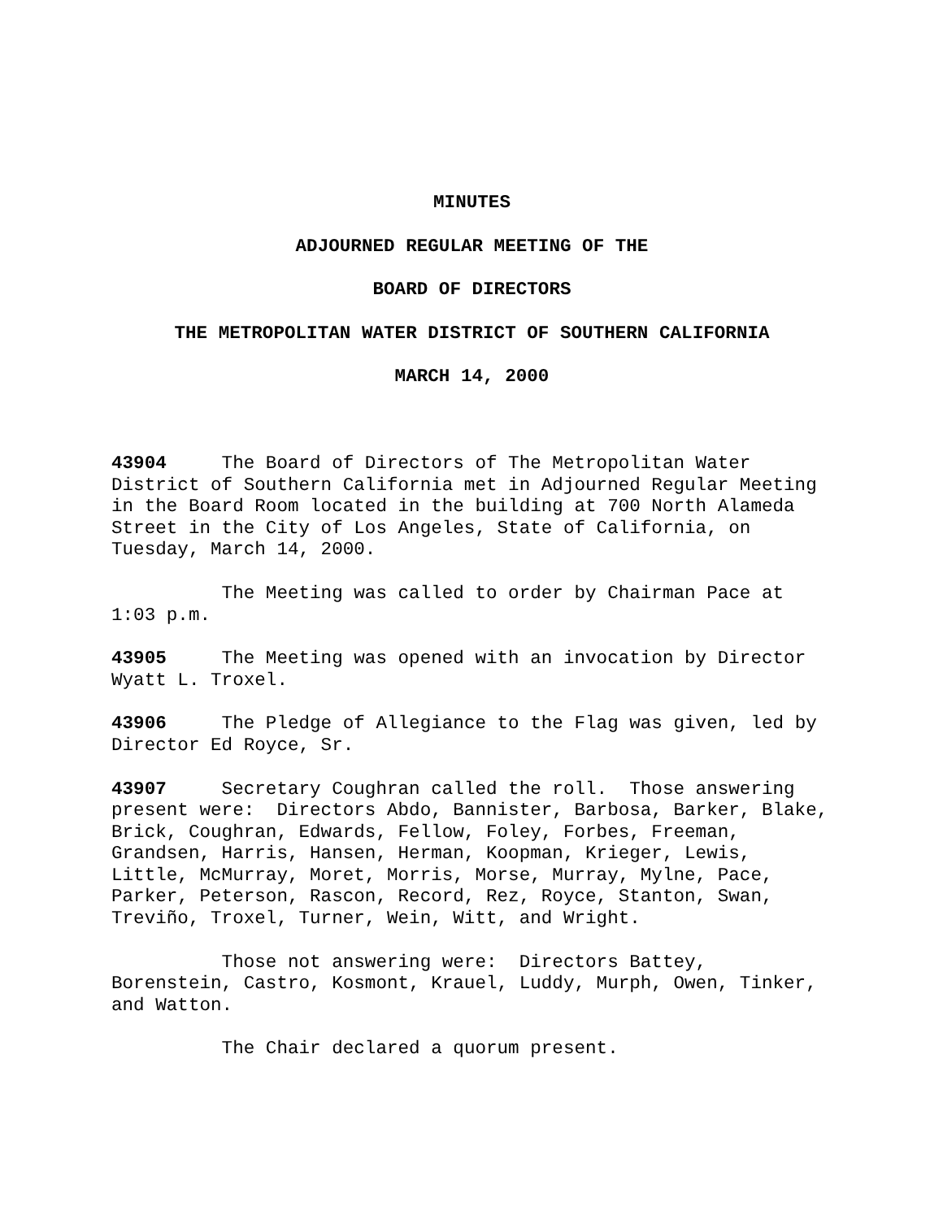MINUTES
ADJOURNED REGULAR MEETING OF THE
BOARD OF DIRECTORS
THE METROPOLITAN WATER DISTRICT OF SOUTHERN CALIFORNIA
MARCH 14, 2000
43904 The Board of Directors of The Metropolitan Water District of Southern California met in Adjourned Regular Meeting in the Board Room located in the building at 700 North Alameda Street in the City of Los Angeles, State of California, on Tuesday, March 14, 2000.
The Meeting was called to order by Chairman Pace at 1:03 p.m.
43905 The Meeting was opened with an invocation by Director Wyatt L. Troxel.
43906 The Pledge of Allegiance to the Flag was given, led by Director Ed Royce, Sr.
43907 Secretary Coughran called the roll. Those answering present were: Directors Abdo, Bannister, Barbosa, Barker, Blake, Brick, Coughran, Edwards, Fellow, Foley, Forbes, Freeman, Grandsen, Harris, Hansen, Herman, Koopman, Krieger, Lewis, Little, McMurray, Moret, Morris, Morse, Murray, Mylne, Pace, Parker, Peterson, Rascon, Record, Rez, Royce, Stanton, Swan, Treviño, Troxel, Turner, Wein, Witt, and Wright.
Those not answering were: Directors Battey, Borenstein, Castro, Kosmont, Krauel, Luddy, Murph, Owen, Tinker, and Watton.
The Chair declared a quorum present.